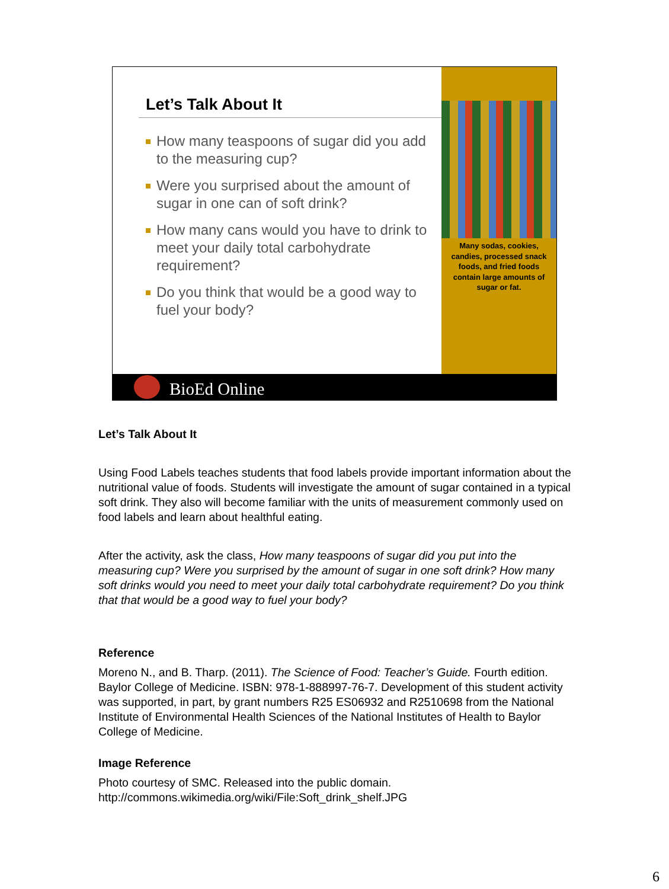Let’s Talk About It
How many teaspoons of sugar did you add to the measuring cup?
Were you surprised about the amount of sugar in one can of soft drink?
How many cans would you have to drink to meet your daily total carbohydrate requirement?
Do you think that would be a good way to fuel your body?
Many sodas, cookies, candies, processed snack foods, and fried foods contain large amounts of sugar or fat.
BioEd Online
Let’s Talk About It
Using Food Labels teaches students that food labels provide important information about the nutritional value of foods. Students will investigate the amount of sugar contained in a typical soft drink. They also will become familiar with the units of measurement commonly used on food labels and learn about healthful eating.
After the activity, ask the class, How many teaspoons of sugar did you put into the measuring cup? Were you surprised by the amount of sugar in one soft drink? How many soft drinks would you need to meet your daily total carbohydrate requirement? Do you think that that would be a good way to fuel your body?
Reference
Moreno N., and B. Tharp. (2011). The Science of Food: Teacher’s Guide. Fourth edition. Baylor College of Medicine. ISBN: 978-1-888997-76-7. Development of this student activity was supported, in part, by grant numbers R25 ES06932 and R2510698 from the National Institute of Environmental Health Sciences of the National Institutes of Health to Baylor College of Medicine.
Image Reference
Photo courtesy of SMC. Released into the public domain.
http://commons.wikimedia.org/wiki/File:Soft_drink_shelf.JPG
6